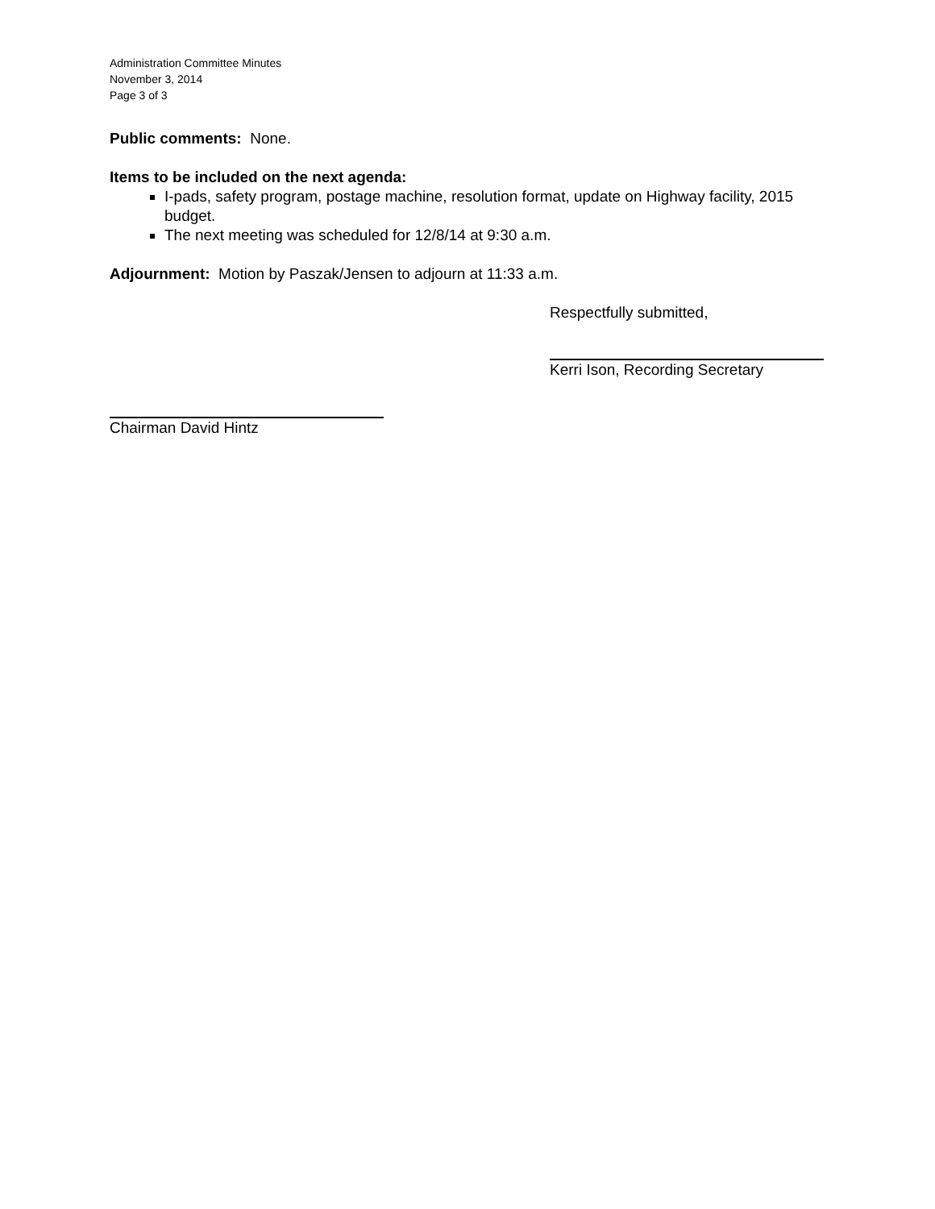Administration Committee Minutes
November 3, 2014
Page 3 of 3
Public comments: None.
Items to be included on the next agenda:
I-pads, safety program, postage machine, resolution format, update on Highway facility, 2015 budget.
The next meeting was scheduled for 12/8/14 at 9:30 a.m.
Adjournment: Motion by Paszak/Jensen to adjourn at 11:33 a.m.
Respectfully submitted,
Kerri Ison, Recording Secretary
Chairman David Hintz